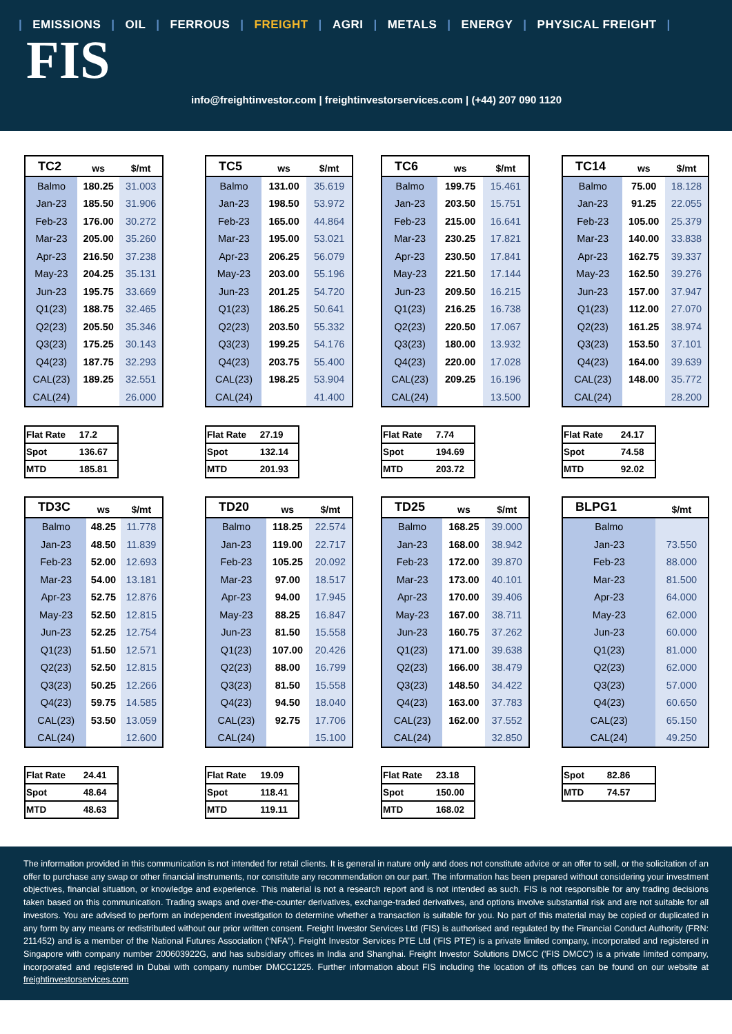| EMISSIONS | OIL | FERROUS | FREIGHT | AGRI | METALS | ENERGY | PHYSICAL FREIGHT |
FIS
info@freightinvestor.com | freightinvestorservices.com | (+44) 207 090 1120
| TC2 | ws | $/mt |
| --- | --- | --- |
| Balmo | 180.25 | 31.003 |
| Jan-23 | 185.50 | 31.906 |
| Feb-23 | 176.00 | 30.272 |
| Mar-23 | 205.00 | 35.260 |
| Apr-23 | 216.50 | 37.238 |
| May-23 | 204.25 | 35.131 |
| Jun-23 | 195.75 | 33.669 |
| Q1(23) | 188.75 | 32.465 |
| Q2(23) | 205.50 | 35.346 |
| Q3(23) | 175.25 | 30.143 |
| Q4(23) | 187.75 | 32.293 |
| CAL(23) | 189.25 | 32.551 |
| CAL(24) | | 26.000 |
| TC5 | ws | $/mt |
| --- | --- | --- |
| Balmo | 131.00 | 35.619 |
| Jan-23 | 198.50 | 53.972 |
| Feb-23 | 165.00 | 44.864 |
| Mar-23 | 195.00 | 53.021 |
| Apr-23 | 206.25 | 56.079 |
| May-23 | 203.00 | 55.196 |
| Jun-23 | 201.25 | 54.720 |
| Q1(23) | 186.25 | 50.641 |
| Q2(23) | 203.50 | 55.332 |
| Q3(23) | 199.25 | 54.176 |
| Q4(23) | 203.75 | 55.400 |
| CAL(23) | 198.25 | 53.904 |
| CAL(24) | | 41.400 |
| TC6 | ws | $/mt |
| --- | --- | --- |
| Balmo | 199.75 | 15.461 |
| Jan-23 | 203.50 | 15.751 |
| Feb-23 | 215.00 | 16.641 |
| Mar-23 | 230.25 | 17.821 |
| Apr-23 | 230.50 | 17.841 |
| May-23 | 221.50 | 17.144 |
| Jun-23 | 209.50 | 16.215 |
| Q1(23) | 216.25 | 16.738 |
| Q2(23) | 220.50 | 17.067 |
| Q3(23) | 180.00 | 13.932 |
| Q4(23) | 220.00 | 17.028 |
| CAL(23) | 209.25 | 16.196 |
| CAL(24) | | 13.500 |
| TC14 | ws | $/mt |
| --- | --- | --- |
| Balmo | 75.00 | 18.128 |
| Jan-23 | 91.25 | 22.055 |
| Feb-23 | 105.00 | 25.379 |
| Mar-23 | 140.00 | 33.838 |
| Apr-23 | 162.75 | 39.337 |
| May-23 | 162.50 | 39.276 |
| Jun-23 | 157.00 | 37.947 |
| Q1(23) | 112.00 | 27.070 |
| Q2(23) | 161.25 | 38.974 |
| Q3(23) | 153.50 | 37.101 |
| Q4(23) | 164.00 | 39.639 |
| CAL(23) | 148.00 | 35.772 |
| CAL(24) | | 28.200 |
| Flat Rate | 17.2 |
| Spot | 136.67 |
| MTD | 185.81 |
| Flat Rate | 27.19 |
| Spot | 132.14 |
| MTD | 201.93 |
| Flat Rate | 7.74 |
| Spot | 194.69 |
| MTD | 203.72 |
| Flat Rate | 24.17 |
| Spot | 74.58 |
| MTD | 92.02 |
| TD3C | ws | $/mt |
| --- | --- | --- |
| Balmo | 48.25 | 11.778 |
| Jan-23 | 48.50 | 11.839 |
| Feb-23 | 52.00 | 12.693 |
| Mar-23 | 54.00 | 13.181 |
| Apr-23 | 52.75 | 12.876 |
| May-23 | 52.50 | 12.815 |
| Jun-23 | 52.25 | 12.754 |
| Q1(23) | 51.50 | 12.571 |
| Q2(23) | 52.50 | 12.815 |
| Q3(23) | 50.25 | 12.266 |
| Q4(23) | 59.75 | 14.585 |
| CAL(23) | 53.50 | 13.059 |
| CAL(24) | | 12.600 |
| TD20 | ws | $/mt |
| --- | --- | --- |
| Balmo | 118.25 | 22.574 |
| Jan-23 | 119.00 | 22.717 |
| Feb-23 | 105.25 | 20.092 |
| Mar-23 | 97.00 | 18.517 |
| Apr-23 | 94.00 | 17.945 |
| May-23 | 88.25 | 16.847 |
| Jun-23 | 81.50 | 15.558 |
| Q1(23) | 107.00 | 20.426 |
| Q2(23) | 88.00 | 16.799 |
| Q3(23) | 81.50 | 15.558 |
| Q4(23) | 94.50 | 18.040 |
| CAL(23) | 92.75 | 17.706 |
| CAL(24) | | 15.100 |
| TD25 | ws | $/mt |
| --- | --- | --- |
| Balmo | 168.25 | 39.000 |
| Jan-23 | 168.00 | 38.942 |
| Feb-23 | 172.00 | 39.870 |
| Mar-23 | 173.00 | 40.101 |
| Apr-23 | 170.00 | 39.406 |
| May-23 | 167.00 | 38.711 |
| Jun-23 | 160.75 | 37.262 |
| Q1(23) | 171.00 | 39.638 |
| Q2(23) | 166.00 | 38.479 |
| Q3(23) | 148.50 | 34.422 |
| Q4(23) | 163.00 | 37.783 |
| CAL(23) | 162.00 | 37.552 |
| CAL(24) | | 32.850 |
| BLPG1 | | $/mt |
| --- | --- | --- |
| Balmo | | |
| Jan-23 | | 73.550 |
| Feb-23 | | 88.000 |
| Mar-23 | | 81.500 |
| Apr-23 | | 64.000 |
| May-23 | | 62.000 |
| Jun-23 | | 60.000 |
| Q1(23) | | 81.000 |
| Q2(23) | | 62.000 |
| Q3(23) | | 57.000 |
| Q4(23) | | 60.650 |
| CAL(23) | | 65.150 |
| CAL(24) | | 49.250 |
| Flat Rate | 24.41 |
| Spot | 48.64 |
| MTD | 48.63 |
| Flat Rate | 19.09 |
| Spot | 118.41 |
| MTD | 119.11 |
| Flat Rate | 23.18 |
| Spot | 150.00 |
| MTD | 168.02 |
| Spot | 82.86 |
| MTD | 74.57 |
The information provided in this communication is not intended for retail clients. It is general in nature only and does not constitute advice or an offer to sell, or the solicitation of an offer to purchase any swap or other financial instruments, nor constitute any recommendation on our part. The information has been prepared without considering your investment objectives, financial situation, or knowledge and experience. This material is not a research report and is not intended as such. FIS is not responsible for any trading decisions taken based on this communication. Trading swaps and over-the-counter derivatives, exchange-traded derivatives, and options involve substantial risk and are not suitable for all investors. You are advised to perform an independent investigation to determine whether a transaction is suitable for you. No part of this material may be copied or duplicated in any form by any means or redistributed without our prior written consent. Freight Investor Services Ltd (FIS) is authorised and regulated by the Financial Conduct Authority (FRN: 211452) and is a member of the National Futures Association (“NFA”). Freight Investor Services PTE Ltd ('FIS PTE') is a private limited company, incorporated and registered in Singapore with company number 200603922G, and has subsidiary offices in India and Shanghai. Freight Investor Solutions DMCC ('FIS DMCC') is a private limited company, incorporated and registered in Dubai with company number DMCC1225. Further information about FIS including the location of its offices can be found on our website at freightinvestorservices.com